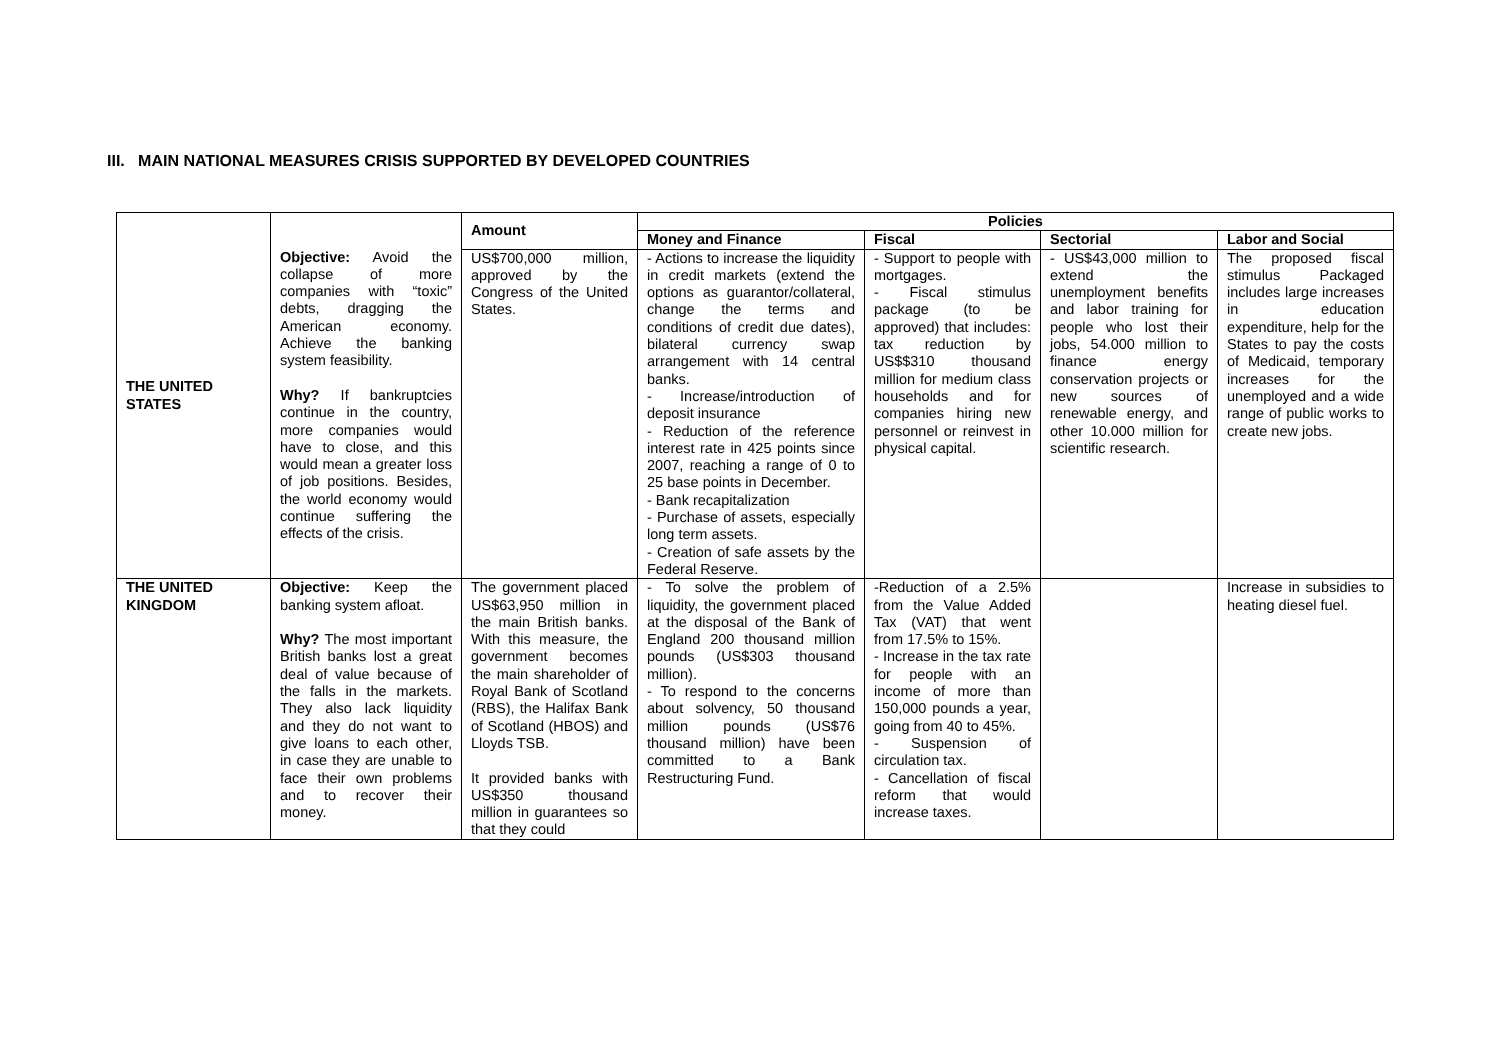III. MAIN NATIONAL MEASURES CRISIS SUPPORTED BY DEVELOPED COUNTRIES
| THE UNITED STATES | Objective: Avoid the collapse of more companies with “toxic” debts, dragging the American economy. Achieve the banking system feasibility. Why? If bankruptcies continue in the country, more companies would have to close, and this would mean a greater loss of job positions. Besides, the world economy would continue suffering the effects of the crisis. | Amount | Policies | | | |
| | | | Money and Finance | Fiscal | Sectorial | Labor and Social |
| | | US$700,000 million, approved by the Congress of the United States. | - Actions to increase the liquidity in credit markets (extend the options as guarantor/collateral, change the terms and conditions of credit due dates), bilateral currency swap arrangement with 14 central banks. - Increase/introduction of deposit insurance - Reduction of the reference interest rate in 425 points since 2007, reaching a range of 0 to 25 base points in December. - Bank recapitalization - Purchase of assets, especially long term assets. - Creation of safe assets by the Federal Reserve. | - Support to people with mortgages. - Fiscal stimulus package (to be approved) that includes: tax reduction by US$$310 thousand million for medium class households and for companies hiring new personnel or reinvest in physical capital. | - US$43,000 million to extend the unemployment benefits and labor training for people who lost their jobs, 54.000 million to finance energy conservation projects or new sources of renewable energy, and other 10.000 million for scientific research. | The proposed fiscal stimulus Packaged includes large increases in education expenditure, help for the States to pay the costs of Medicaid, temporary increases for the unemployed and a wide range of public works to create new jobs. |
| THE UNITED KINGDOM | Objective: Keep the banking system afloat. Why? The most important British banks lost a great deal of value because of the falls in the markets. They also lack liquidity and they do not want to give loans to each other, in case they are unable to face their own problems and to recover their money. | The government placed US$63,950 million in the main British banks. With this measure, the government becomes the main shareholder of Royal Bank of Scotland (RBS), the Halifax Bank of Scotland (HBOS) and Lloyds TSB. It provided banks with US$350 thousand million in guarantees so that they could | - To solve the problem of liquidity, the government placed at the disposal of the Bank of England 200 thousand million pounds (US$303 thousand million). - To respond to the concerns about solvency, 50 thousand million pounds (US$76 thousand million) have been committed to a Bank Restructuring Fund. | -Reduction of a 2.5% from the Value Added Tax (VAT) that went from 17.5% to 15%. - Increase in the tax rate for people with an income of more than 150,000 pounds a year, going from 40 to 45%. - Suspension of circulation tax. - Cancellation of fiscal reform that would increase taxes. | | Increase in subsidies to heating diesel fuel. |